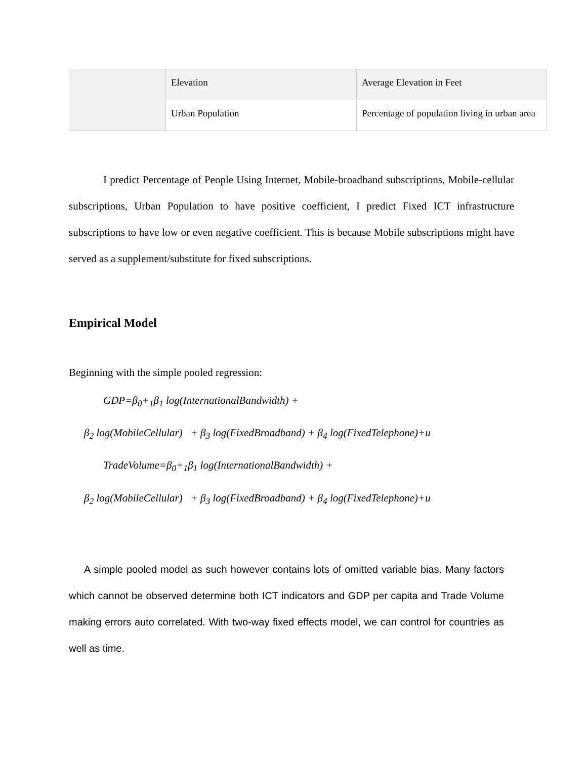| | Elevation | Average Elevation in Feet |
| | Urban Population | Percentage of population living in urban area |
I predict Percentage of People Using Internet, Mobile-broadband subscriptions, Mobile-cellular subscriptions, Urban Population to have positive coefficient, I predict Fixed ICT infrastructure subscriptions to have low or even negative coefficient. This is because Mobile subscriptions might have served as a supplement/substitute for fixed subscriptions.
Empirical Model
Beginning with the simple pooled regression:
GDP=β<sub>0</sub>+<sub>1</sub>β<sub>1</sub> log(InternationalBandwidth) +
β<sub>2</sub> log(MobileCellular) + β<sub>3</sub> log(FixedBroadband) + β<sub>4</sub> log(FixedTelephone)+u
TradeVolume=β<sub>0</sub>+<sub>1</sub>β<sub>1</sub> log(InternationalBandwidth) +
β<sub>2</sub> log(MobileCellular) + β<sub>3</sub> log(FixedBroadband) + β<sub>4</sub> log(FixedTelephone)+u
A simple pooled model as such however contains lots of omitted variable bias. Many factors which cannot be observed determine both ICT indicators and GDP per capita and Trade Volume making errors auto correlated. With two-way fixed effects model, we can control for countries as well as time.